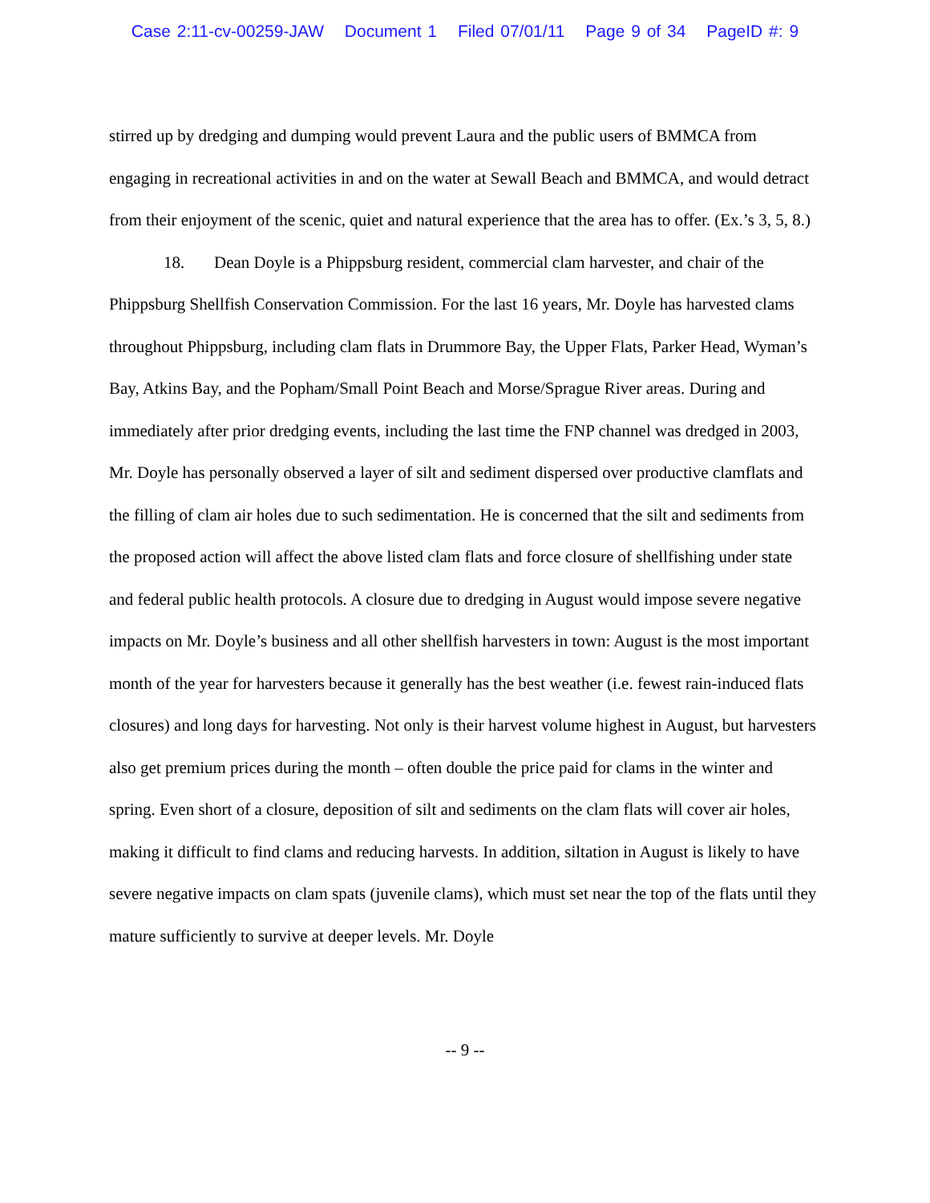Case 2:11-cv-00259-JAW Document 1 Filed 07/01/11 Page 9 of 34 PageID #: 9
stirred up by dredging and dumping would prevent Laura and the public users of BMMCA from engaging in recreational activities in and on the water at Sewall Beach and BMMCA, and would detract from their enjoyment of the scenic, quiet and natural experience that the area has to offer. (Ex.’s 3, 5, 8.)
18. Dean Doyle is a Phippsburg resident, commercial clam harvester, and chair of the Phippsburg Shellfish Conservation Commission. For the last 16 years, Mr. Doyle has harvested clams throughout Phippsburg, including clam flats in Drummore Bay, the Upper Flats, Parker Head, Wyman’s Bay, Atkins Bay, and the Popham/Small Point Beach and Morse/Sprague River areas. During and immediately after prior dredging events, including the last time the FNP channel was dredged in 2003, Mr. Doyle has personally observed a layer of silt and sediment dispersed over productive clamflats and the filling of clam air holes due to such sedimentation. He is concerned that the silt and sediments from the proposed action will affect the above listed clam flats and force closure of shellfishing under state and federal public health protocols. A closure due to dredging in August would impose severe negative impacts on Mr. Doyle’s business and all other shellfish harvesters in town: August is the most important month of the year for harvesters because it generally has the best weather (i.e. fewest rain-induced flats closures) and long days for harvesting. Not only is their harvest volume highest in August, but harvesters also get premium prices during the month – often double the price paid for clams in the winter and spring. Even short of a closure, deposition of silt and sediments on the clam flats will cover air holes, making it difficult to find clams and reducing harvests. In addition, siltation in August is likely to have severe negative impacts on clam spats (juvenile clams), which must set near the top of the flats until they mature sufficiently to survive at deeper levels. Mr. Doyle
-- 9 --